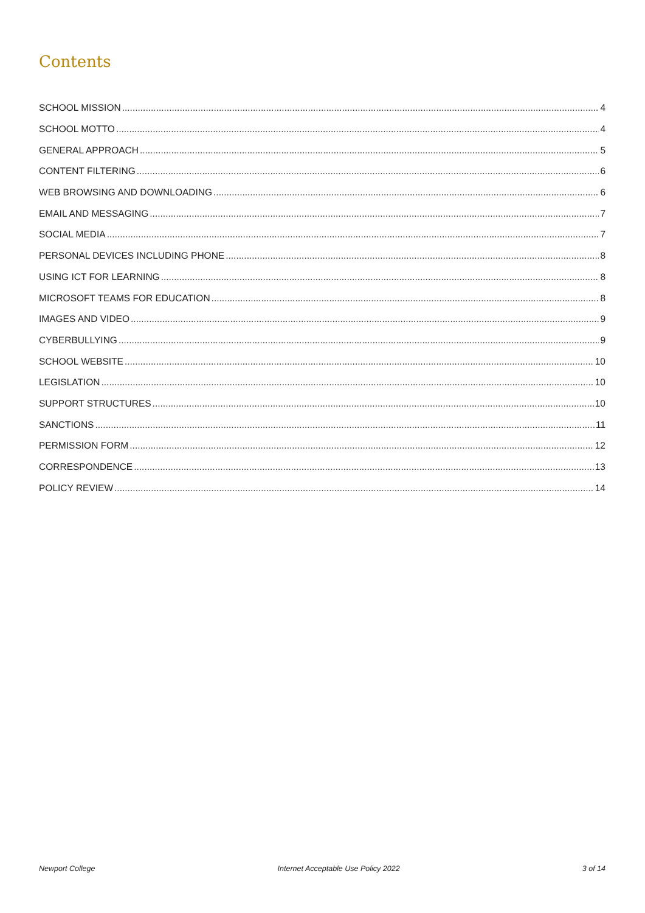Contents
SCHOOL MISSION 4
SCHOOL MOTTO 4
GENERAL APPROACH 5
CONTENT FILTERING 6
WEB BROWSING AND DOWNLOADING 6
EMAIL AND MESSAGING 7
SOCIAL MEDIA 7
PERSONAL DEVICES INCLUDING PHONE 8
USING ICT FOR LEARNING 8
MICROSOFT TEAMS FOR EDUCATION 8
IMAGES AND VIDEO 9
CYBERBULLYING 9
SCHOOL WEBSITE 10
LEGISLATION 10
SUPPORT STRUCTURES 10
SANCTIONS 11
PERMISSION FORM 12
CORRESPONDENCE 13
POLICY REVIEW 14
Newport College Internet Acceptable Use Policy 2022 3 of 14